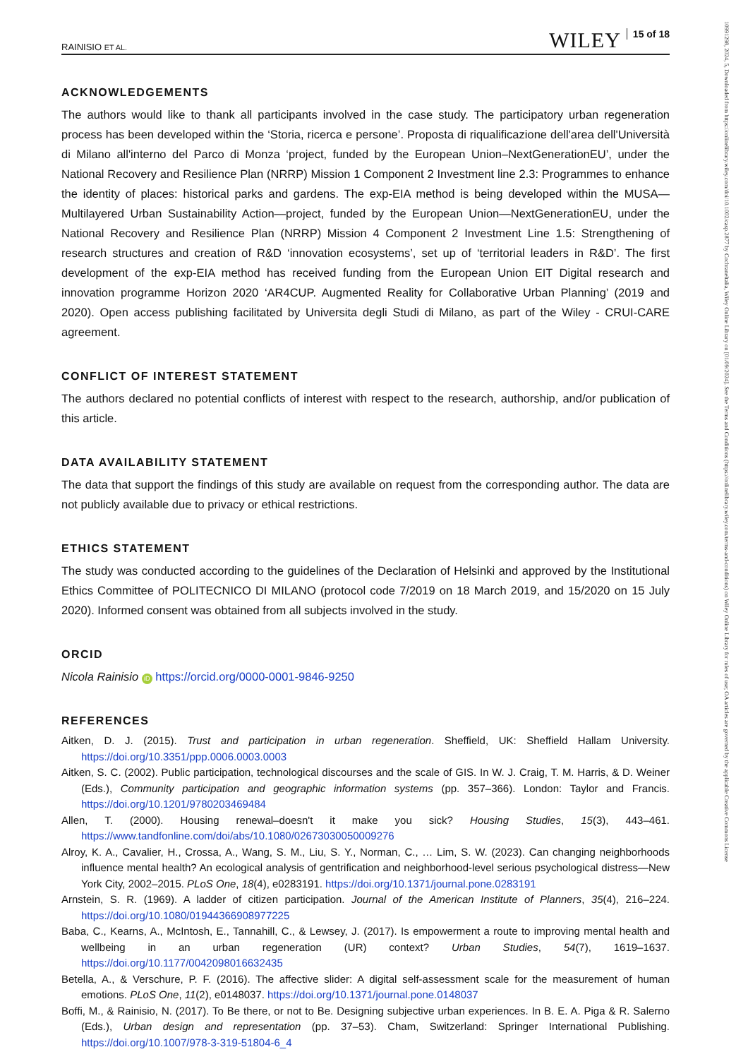RAINISIO ET AL. WILEY 15 of 18
ACKNOWLEDGEMENTS
The authors would like to thank all participants involved in the case study. The participatory urban regeneration process has been developed within the ‘Storia, ricerca e persone’. Proposta di riqualificazione dell'area dell'Università di Milano all'interno del Parco di Monza ‘project, funded by the European Union–NextGenerationEU’, under the National Recovery and Resilience Plan (NRRP) Mission 1 Component 2 Investment line 2.3: Programmes to enhance the identity of places: historical parks and gardens. The exp-EIA method is being developed within the MUSA—Multilayered Urban Sustainability Action—project, funded by the European Union—NextGenerationEU, under the National Recovery and Resilience Plan (NRRP) Mission 4 Component 2 Investment Line 1.5: Strengthening of research structures and creation of R&D ‘innovation ecosystems’, set up of ‘territorial leaders in R&D’. The first development of the exp-EIA method has received funding from the European Union EIT Digital research and innovation programme Horizon 2020 ‘AR4CUP. Augmented Reality for Collaborative Urban Planning’ (2019 and 2020). Open access publishing facilitated by Universita degli Studi di Milano, as part of the Wiley - CRUI-CARE agreement.
CONFLICT OF INTEREST STATEMENT
The authors declared no potential conflicts of interest with respect to the research, authorship, and/or publication of this article.
DATA AVAILABILITY STATEMENT
The data that support the findings of this study are available on request from the corresponding author. The data are not publicly available due to privacy or ethical restrictions.
ETHICS STATEMENT
The study was conducted according to the guidelines of the Declaration of Helsinki and approved by the Institutional Ethics Committee of POLITECNICO DI MILANO (protocol code 7/2019 on 18 March 2019, and 15/2020 on 15 July 2020). Informed consent was obtained from all subjects involved in the study.
ORCID
Nicola Rainisio iD https://orcid.org/0000-0001-9846-9250
REFERENCES
Aitken, D. J. (2015). Trust and participation in urban regeneration. Sheffield, UK: Sheffield Hallam University. https://doi.org/10.3351/ppp.0006.0003.0003
Aitken, S. C. (2002). Public participation, technological discourses and the scale of GIS. In W. J. Craig, T. M. Harris, & D. Weiner (Eds.), Community participation and geographic information systems (pp. 357–366). London: Taylor and Francis. https://doi.org/10.1201/9780203469484
Allen, T. (2000). Housing renewal–doesn't it make you sick? Housing Studies, 15(3), 443–461. https://www.tandfonline.com/doi/abs/10.1080/02673030050009276
Alroy, K. A., Cavalier, H., Crossa, A., Wang, S. M., Liu, S. Y., Norman, C., … Lim, S. W. (2023). Can changing neighborhoods influence mental health? An ecological analysis of gentrification and neighborhood-level serious psychological distress—New York City, 2002–2015. PLoS One, 18(4), e0283191. https://doi.org/10.1371/journal.pone.0283191
Arnstein, S. R. (1969). A ladder of citizen participation. Journal of the American Institute of Planners, 35(4), 216–224. https://doi.org/10.1080/01944366908977225
Baba, C., Kearns, A., McIntosh, E., Tannahill, C., & Lewsey, J. (2017). Is empowerment a route to improving mental health and wellbeing in an urban regeneration (UR) context? Urban Studies, 54(7), 1619–1637. https://doi.org/10.1177/0042098016632435
Betella, A., & Verschure, P. F. (2016). The affective slider: A digital self-assessment scale for the measurement of human emotions. PLoS One, 11(2), e0148037. https://doi.org/10.1371/journal.pone.0148037
Boffi, M., & Rainisio, N. (2017). To Be there, or not to Be. Designing subjective urban experiences. In B. E. A. Piga & R. Salerno (Eds.), Urban design and representation (pp. 37–53). Cham, Switzerland: Springer International Publishing. https://doi.org/10.1007/978-3-319-51804-6_4
10991298, 2024, 5, Downloaded from https://onlinelibrary.wiley.com/doi/10.1002/casp.2877 by Cochraneltalia, Wiley Online Library on [01/09/2024]. See the Terms and Conditions (https://onlinelibrary.wiley.com/terms-and-conditions) on Wiley Online Library for rules of use; OA articles are governed by the applicable Creative Commons License